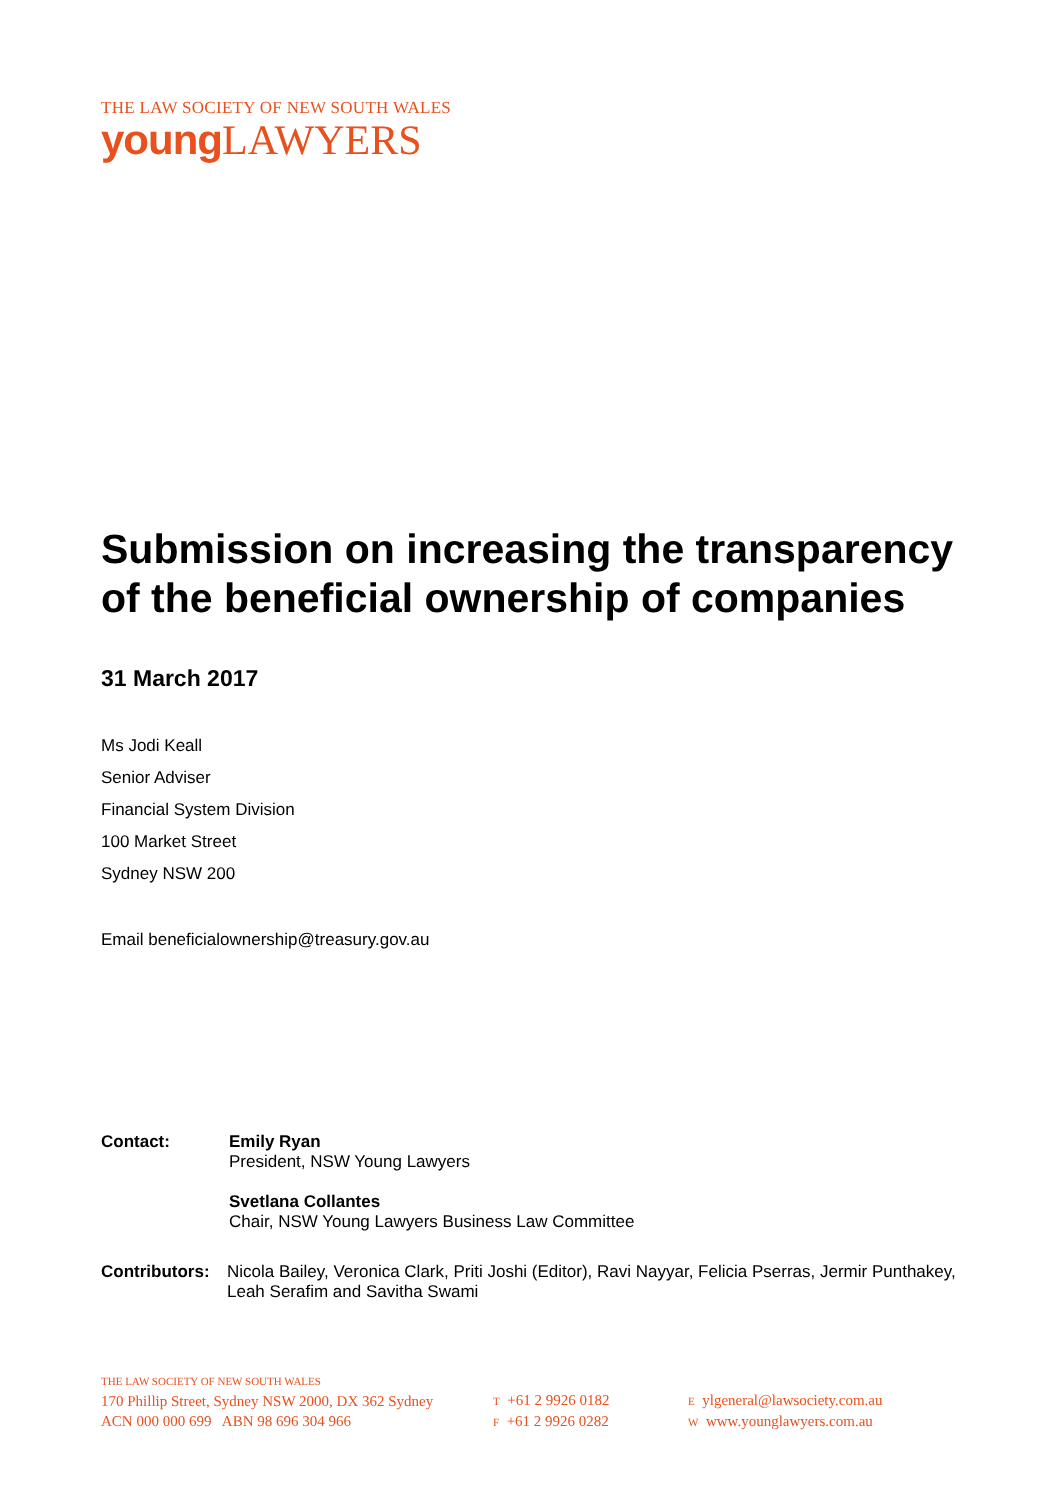THE LAW SOCIETY OF NEW SOUTH WALES
young LAWYERS
Submission on increasing the transparency of the beneficial ownership of companies
31 March 2017
Ms Jodi Keall
Senior Adviser
Financial System Division
100 Market Street
Sydney NSW 200
Email beneficialownership@treasury.gov.au
Contact: Emily Ryan
President, NSW Young Lawyers
Svetlana Collantes
Chair, NSW Young Lawyers Business Law Committee
Contributors:
Nicola Bailey, Veronica Clark, Priti Joshi (Editor), Ravi Nayyar, Felicia Pserras, Jermir Punthakey, Leah Serafim and Savitha Swami
THE LAW SOCIETY OF NEW SOUTH WALES
170 Phillip Street, Sydney NSW 2000, DX 362 Sydney
ACN 000 000 699 ABN 98 696 304 966
T +61 2 9926 0182
F +61 2 9926 0282
E ylgeneral@lawsociety.com.au
W www.younglawyers.com.au